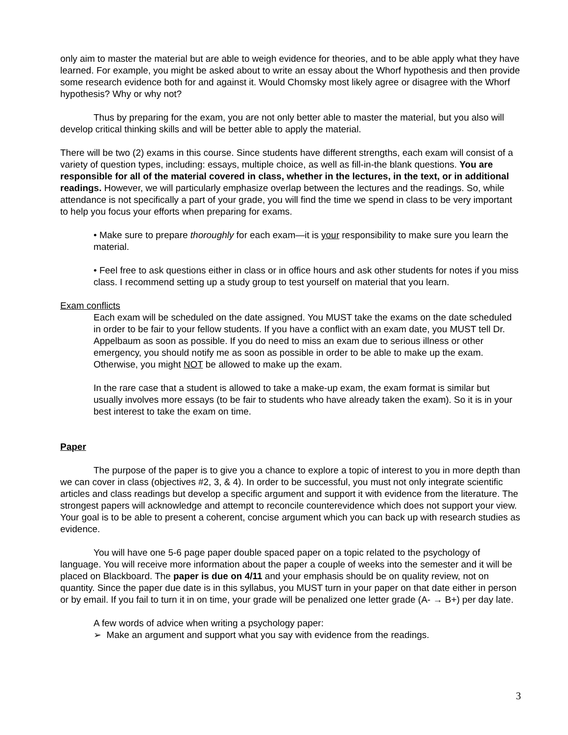only aim to master the material but are able to weigh evidence for theories, and to be able apply what they have learned. For example, you might be asked about to write an essay about the Whorf hypothesis and then provide some research evidence both for and against it. Would Chomsky most likely agree or disagree with the Whorf hypothesis? Why or why not?
Thus by preparing for the exam, you are not only better able to master the material, but you also will develop critical thinking skills and will be better able to apply the material.
There will be two (2) exams in this course. Since students have different strengths, each exam will consist of a variety of question types, including: essays, multiple choice, as well as fill-in-the blank questions. You are responsible for all of the material covered in class, whether in the lectures, in the text, or in additional readings. However, we will particularly emphasize overlap between the lectures and the readings. So, while attendance is not specifically a part of your grade, you will find the time we spend in class to be very important to help you focus your efforts when preparing for exams.
• Make sure to prepare thoroughly for each exam—it is your responsibility to make sure you learn the material.
• Feel free to ask questions either in class or in office hours and ask other students for notes if you miss class. I recommend setting up a study group to test yourself on material that you learn.
Exam conflicts
Each exam will be scheduled on the date assigned. You MUST take the exams on the date scheduled in order to be fair to your fellow students. If you have a conflict with an exam date, you MUST tell Dr. Appelbaum as soon as possible. If you do need to miss an exam due to serious illness or other emergency, you should notify me as soon as possible in order to be able to make up the exam. Otherwise, you might NOT be allowed to make up the exam.
In the rare case that a student is allowed to take a make-up exam, the exam format is similar but usually involves more essays (to be fair to students who have already taken the exam). So it is in your best interest to take the exam on time.
Paper
The purpose of the paper is to give you a chance to explore a topic of interest to you in more depth than we can cover in class (objectives #2, 3, & 4). In order to be successful, you must not only integrate scientific articles and class readings but develop a specific argument and support it with evidence from the literature. The strongest papers will acknowledge and attempt to reconcile counterevidence which does not support your view. Your goal is to be able to present a coherent, concise argument which you can back up with research studies as evidence.
You will have one 5-6 page paper double spaced paper on a topic related to the psychology of language. You will receive more information about the paper a couple of weeks into the semester and it will be placed on Blackboard. The paper is due on 4/11 and your emphasis should be on quality review, not on quantity. Since the paper due date is in this syllabus, you MUST turn in your paper on that date either in person or by email. If you fail to turn it in on time, your grade will be penalized one letter grade (A- → B+) per day late.
A few words of advice when writing a psychology paper:
➢ Make an argument and support what you say with evidence from the readings.
3